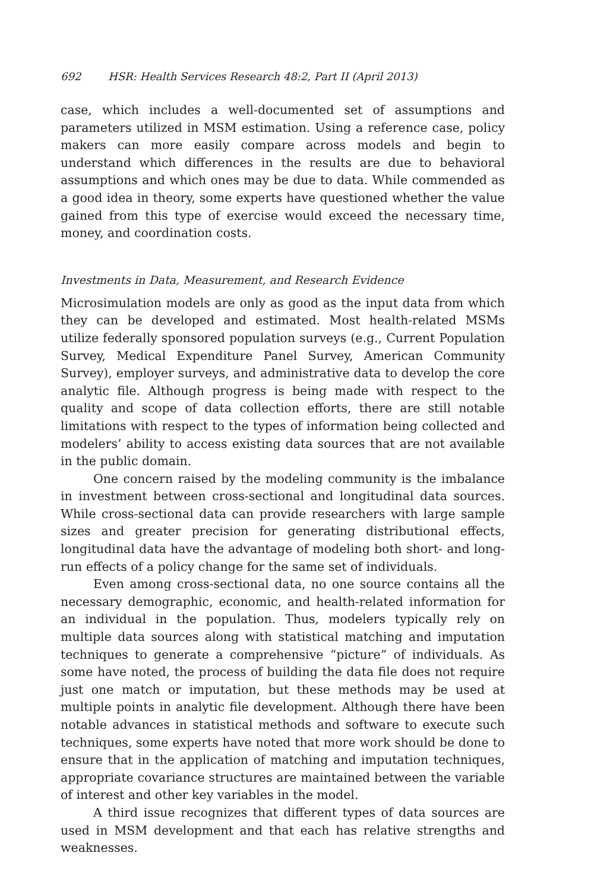692 HSR: Health Services Research 48:2, Part II (April 2013)
case, which includes a well-documented set of assumptions and parameters utilized in MSM estimation. Using a reference case, policy makers can more easily compare across models and begin to understand which differences in the results are due to behavioral assumptions and which ones may be due to data. While commended as a good idea in theory, some experts have questioned whether the value gained from this type of exercise would exceed the necessary time, money, and coordination costs.
Investments in Data, Measurement, and Research Evidence
Microsimulation models are only as good as the input data from which they can be developed and estimated. Most health-related MSMs utilize federally sponsored population surveys (e.g., Current Population Survey, Medical Expenditure Panel Survey, American Community Survey), employer surveys, and administrative data to develop the core analytic file. Although progress is being made with respect to the quality and scope of data collection efforts, there are still notable limitations with respect to the types of information being collected and modelers’ ability to access existing data sources that are not available in the public domain.
One concern raised by the modeling community is the imbalance in investment between cross-sectional and longitudinal data sources. While cross-sectional data can provide researchers with large sample sizes and greater precision for generating distributional effects, longitudinal data have the advantage of modeling both short- and long-run effects of a policy change for the same set of individuals.
Even among cross-sectional data, no one source contains all the necessary demographic, economic, and health-related information for an individual in the population. Thus, modelers typically rely on multiple data sources along with statistical matching and imputation techniques to generate a comprehensive “picture” of individuals. As some have noted, the process of building the data file does not require just one match or imputation, but these methods may be used at multiple points in analytic file development. Although there have been notable advances in statistical methods and software to execute such techniques, some experts have noted that more work should be done to ensure that in the application of matching and imputation techniques, appropriate covariance structures are maintained between the variable of interest and other key variables in the model.
A third issue recognizes that different types of data sources are used in MSM development and that each has relative strengths and weaknesses.